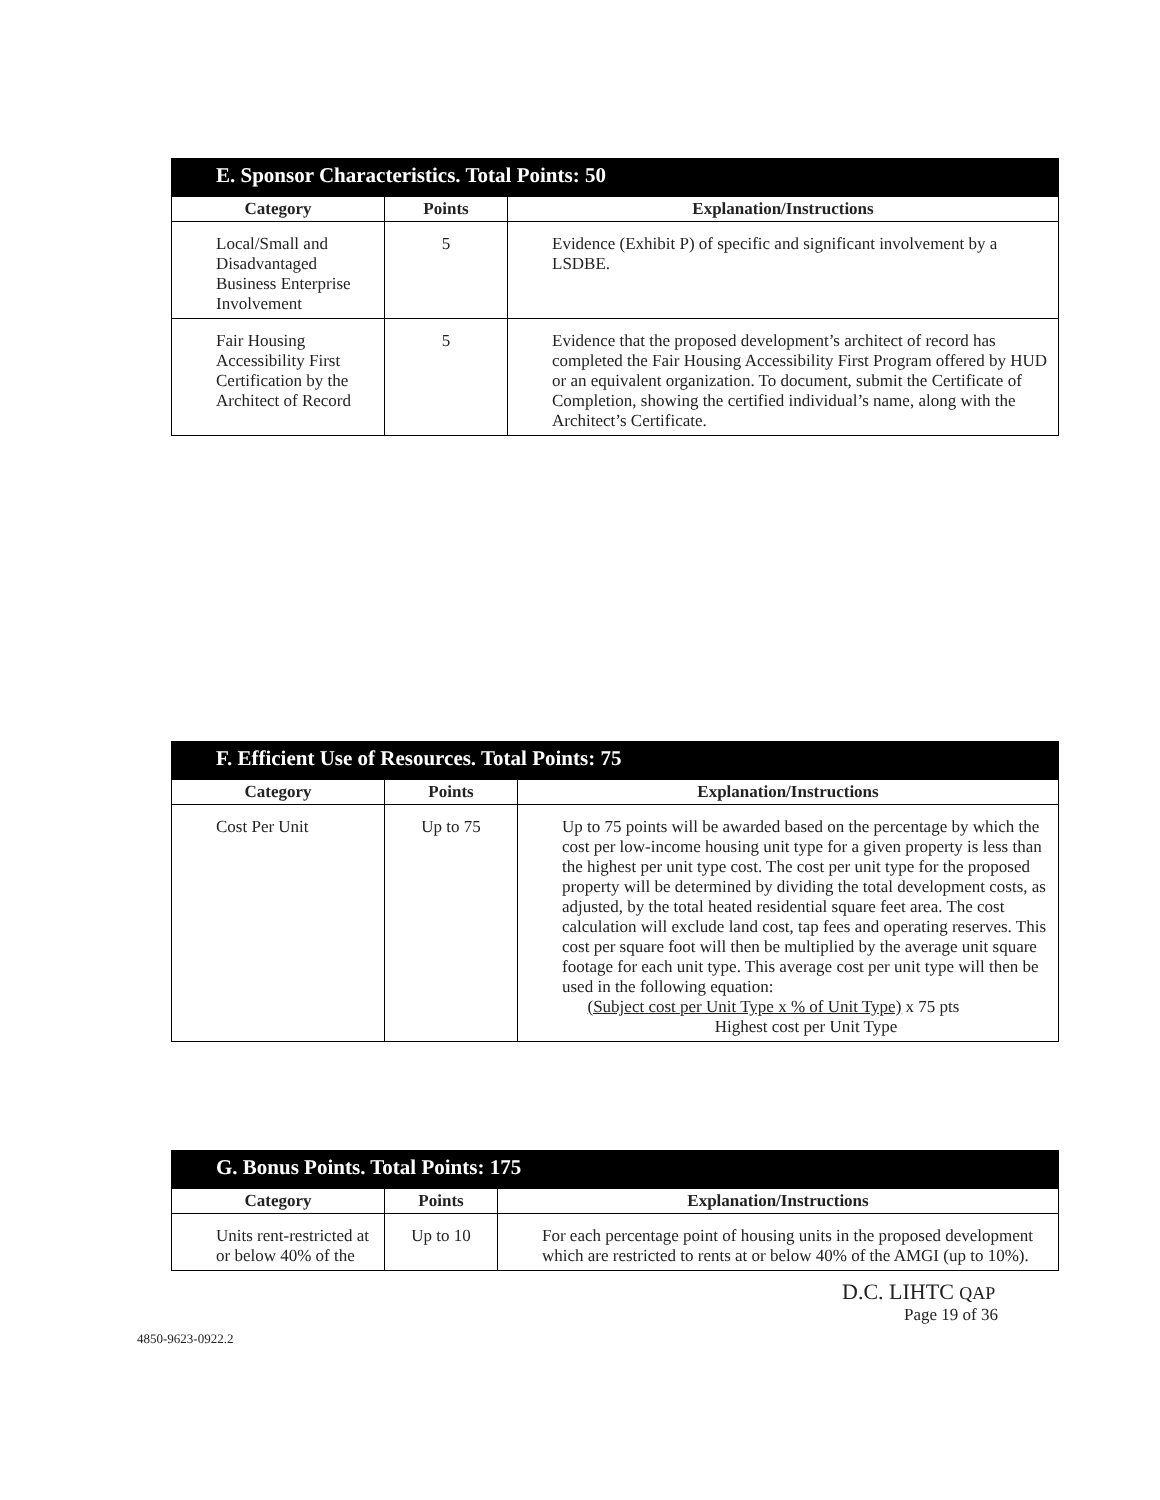| E. Sponsor Characteristics. Total Points: 50 | | |
| --- | --- | --- |
| Category | Points | Explanation/Instructions |
| Local/Small and Disadvantaged Business Enterprise Involvement | 5 | Evidence (Exhibit P) of specific and significant involvement by a LSDBE. |
| Fair Housing Accessibility First Certification by the Architect of Record | 5 | Evidence that the proposed development’s architect of record has completed the Fair Housing Accessibility First Program offered by HUD or an equivalent organization. To document, submit the Certificate of Completion, showing the certified individual’s name, along with the Architect’s Certificate. |
| F. Efficient Use of Resources. Total Points: 75 | | |
| --- | --- | --- |
| Category | Points | Explanation/Instructions |
| Cost Per Unit | Up to 75 | Up to 75 points will be awarded based on the percentage by which the cost per low-income housing unit type for a given property is less than the highest per unit type cost. The cost per unit type for the proposed property will be determined by dividing the total development costs, as adjusted, by the total heated residential square feet area. The cost calculation will exclude land cost, tap fees and operating reserves. This cost per square foot will then be multiplied by the average unit square footage for each unit type. This average cost per unit type will then be used in the following equation: (Subject cost per Unit Type x % of Unit Type) x 75 pts Highest cost per Unit Type |
| G. Bonus Points. Total Points: 175 | | |
| --- | --- | --- |
| Category | Points | Explanation/Instructions |
| Units rent-restricted at or below 40% of the | Up to 10 | For each percentage point of housing units in the proposed development which are restricted to rents at or below 40% of the AMGI (up to 10%). |
D.C. LIHTC QAP
Page 19 of 36
4850-9623-0922.2